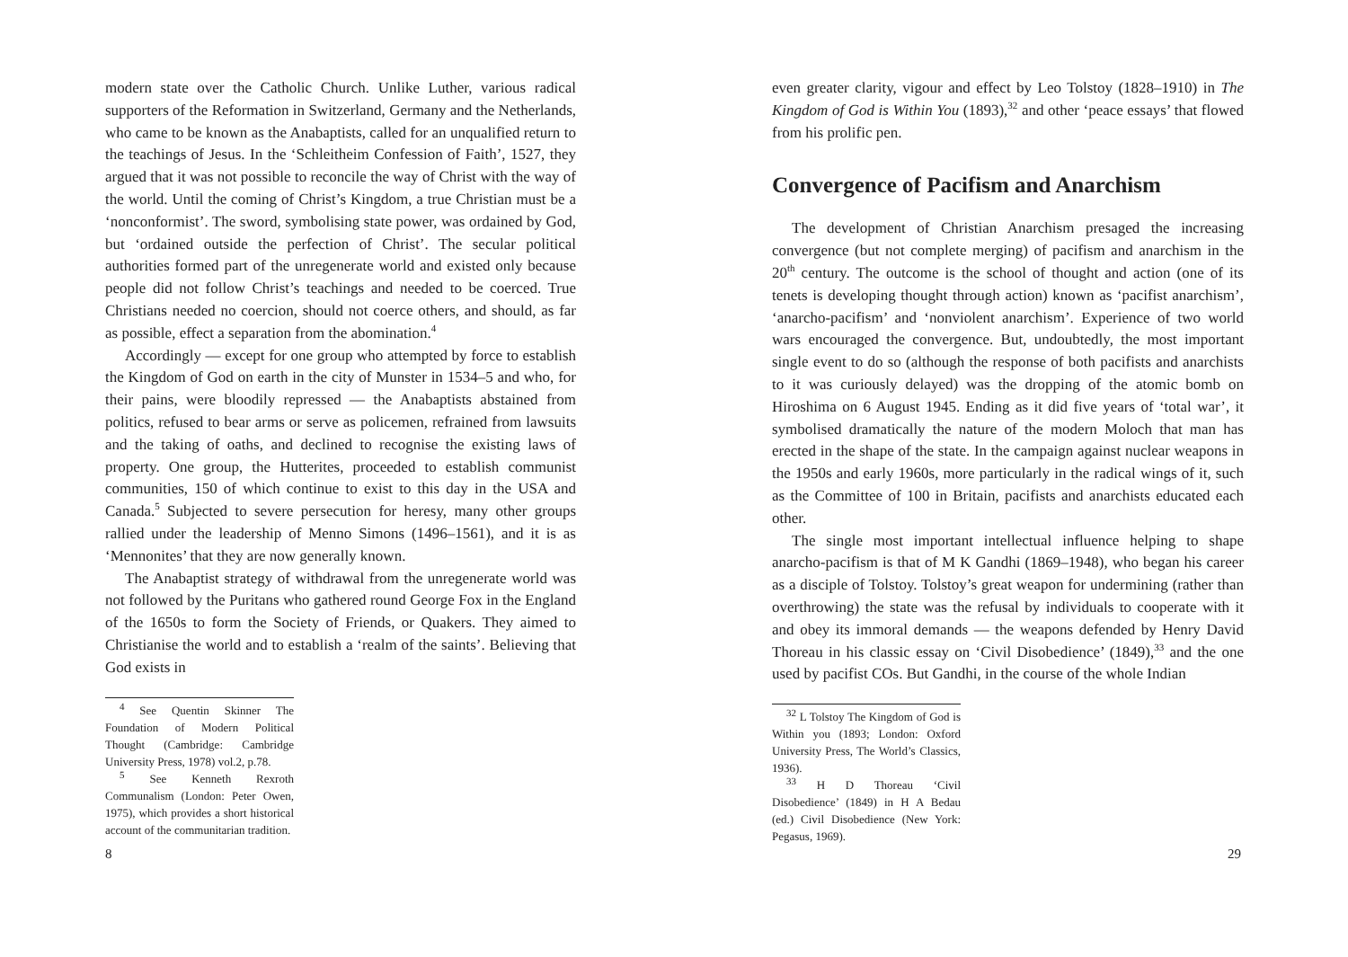modern state over the Catholic Church. Unlike Luther, various radical supporters of the Reformation in Switzerland, Germany and the Netherlands, who came to be known as the Anabaptists, called for an unqualified return to the teachings of Jesus. In the ‘Schleitheim Confession of Faith’, 1527, they argued that it was not possible to reconcile the way of Christ with the way of the world. Until the coming of Christ’s Kingdom, a true Christian must be a ‘nonconformist’. The sword, symbolising state power, was ordained by God, but ‘ordained outside the perfection of Christ’. The secular political authorities formed part of the unregenerate world and existed only because people did not follow Christ’s teachings and needed to be coerced. True Christians needed no coercion, should not coerce others, and should, as far as possible, effect a separation from the abomination.<sup>4</sup>
Accordingly — except for one group who attempted by force to establish the Kingdom of God on earth in the city of Munster in 1534–5 and who, for their pains, were bloodily repressed — the Anabaptists abstained from politics, refused to bear arms or serve as policemen, refrained from lawsuits and the taking of oaths, and declined to recognise the existing laws of property. One group, the Hutterites, proceeded to establish communist communities, 150 of which continue to exist to this day in the USA and Canada.<sup>5</sup> Subjected to severe persecution for heresy, many other groups rallied under the leadership of Menno Simons (1496–1561), and it is as ‘Mennonites’ that they are now generally known.
The Anabaptist strategy of withdrawal from the unregenerate world was not followed by the Puritans who gathered round George Fox in the England of the 1650s to form the Society of Friends, or Quakers. They aimed to Christianise the world and to establish a ‘realm of the saints’. Believing that God exists in
<sup>4</sup> See Quentin Skinner The Foundation of Modern Political Thought (Cambridge: Cambridge University Press, 1978) vol.2, p.78.
<sup>5</sup> See Kenneth Rexroth Communalism (London: Peter Owen, 1975), which provides a short historical account of the communitarian tradition.
8
even greater clarity, vigour and effect by Leo Tolstoy (1828–1910) in The Kingdom of God is Within You (1893),<sup>32</sup> and other ‘peace essays’ that flowed from his prolific pen.
Convergence of Pacifism and Anarchism
The development of Christian Anarchism presaged the increasing convergence (but not complete merging) of pacifism and anarchism in the 20<sup>th</sup> century. The outcome is the school of thought and action (one of its tenets is developing thought through action) known as ‘pacifist anarchism’, ‘anarcho-pacifism’ and ‘nonviolent anarchism’. Experience of two world wars encouraged the convergence. But, undoubtedly, the most important single event to do so (although the response of both pacifists and anarchists to it was curiously delayed) was the dropping of the atomic bomb on Hiroshima on 6 August 1945. Ending as it did five years of ‘total war’, it symbolised dramatically the nature of the modern Moloch that man has erected in the shape of the state. In the campaign against nuclear weapons in the 1950s and early 1960s, more particularly in the radical wings of it, such as the Committee of 100 in Britain, pacifists and anarchists educated each other.
The single most important intellectual influence helping to shape anarcho-pacifism is that of M K Gandhi (1869–1948), who began his career as a disciple of Tolstoy. Tolstoy’s great weapon for undermining (rather than overthrowing) the state was the refusal by individuals to cooperate with it and obey its immoral demands — the weapons defended by Henry David Thoreau in his classic essay on ‘Civil Disobedience’ (1849),<sup>33</sup> and the one used by pacifist COs. But Gandhi, in the course of the whole Indian
<sup>32</sup> L Tolstoy The Kingdom of God is Within you (1893; London: Oxford University Press, The World’s Classics, 1936).
<sup>33</sup> H D Thoreau ‘Civil Disobedience’ (1849) in H A Bedau (ed.) Civil Disobedience (New York: Pegasus, 1969).
29